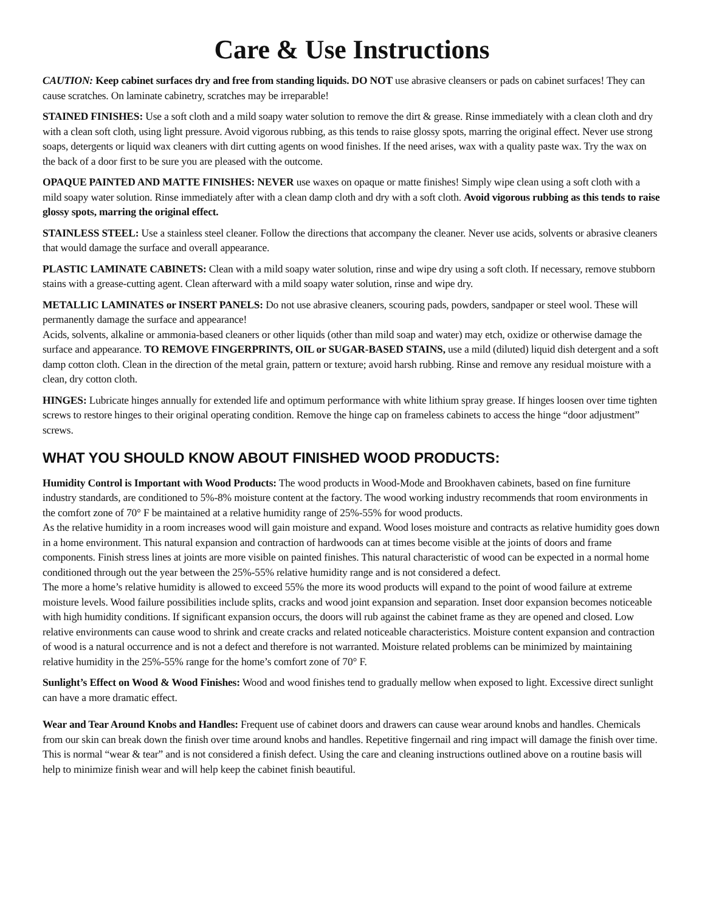Care & Use Instructions
CAUTION: Keep cabinet surfaces dry and free from standing liquids. DO NOT use abrasive cleansers or pads on cabinet surfaces! They can cause scratches. On laminate cabinetry, scratches may be irreparable!
STAINED FINISHES: Use a soft cloth and a mild soapy water solution to remove the dirt & grease. Rinse immediately with a clean cloth and dry with a clean soft cloth, using light pressure. Avoid vigorous rubbing, as this tends to raise glossy spots, marring the original effect. Never use strong soaps, detergents or liquid wax cleaners with dirt cutting agents on wood finishes. If the need arises, wax with a quality paste wax. Try the wax on the back of a door first to be sure you are pleased with the outcome.
OPAQUE PAINTED AND MATTE FINISHES: NEVER use waxes on opaque or matte finishes! Simply wipe clean using a soft cloth with a mild soapy water solution. Rinse immediately after with a clean damp cloth and dry with a soft cloth. Avoid vigorous rubbing as this tends to raise glossy spots, marring the original effect.
STAINLESS STEEL: Use a stainless steel cleaner. Follow the directions that accompany the cleaner. Never use acids, solvents or abrasive cleaners that would damage the surface and overall appearance.
PLASTIC LAMINATE CABINETS: Clean with a mild soapy water solution, rinse and wipe dry using a soft cloth. If necessary, remove stubborn stains with a grease-cutting agent. Clean afterward with a mild soapy water solution, rinse and wipe dry.
METALLIC LAMINATES or INSERT PANELS: Do not use abrasive cleaners, scouring pads, powders, sandpaper or steel wool. These will permanently damage the surface and appearance!
Acids, solvents, alkaline or ammonia-based cleaners or other liquids (other than mild soap and water) may etch, oxidize or otherwise damage the surface and appearance. TO REMOVE FINGERPRINTS, OIL or SUGAR-BASED STAINS, use a mild (diluted) liquid dish detergent and a soft damp cotton cloth. Clean in the direction of the metal grain, pattern or texture; avoid harsh rubbing. Rinse and remove any residual moisture with a clean, dry cotton cloth.
HINGES: Lubricate hinges annually for extended life and optimum performance with white lithium spray grease. If hinges loosen over time tighten screws to restore hinges to their original operating condition. Remove the hinge cap on frameless cabinets to access the hinge “door adjustment” screws.
WHAT YOU SHOULD KNOW ABOUT FINISHED WOOD PRODUCTS:
Humidity Control is Important with Wood Products: The wood products in Wood-Mode and Brookhaven cabinets, based on fine furniture industry standards, are conditioned to 5%-8% moisture content at the factory. The wood working industry recommends that room environments in the comfort zone of 70° F be maintained at a relative humidity range of 25%-55% for wood products.
As the relative humidity in a room increases wood will gain moisture and expand. Wood loses moisture and contracts as relative humidity goes down in a home environment. This natural expansion and contraction of hardwoods can at times become visible at the joints of doors and frame components. Finish stress lines at joints are more visible on painted finishes. This natural characteristic of wood can be expected in a normal home conditioned through out the year between the 25%-55% relative humidity range and is not considered a defect.
The more a home’s relative humidity is allowed to exceed 55% the more its wood products will expand to the point of wood failure at extreme moisture levels. Wood failure possibilities include splits, cracks and wood joint expansion and separation. Inset door expansion becomes noticeable with high humidity conditions. If significant expansion occurs, the doors will rub against the cabinet frame as they are opened and closed. Low relative environments can cause wood to shrink and create cracks and related noticeable characteristics. Moisture content expansion and contraction of wood is a natural occurrence and is not a defect and therefore is not warranted. Moisture related problems can be minimized by maintaining relative humidity in the 25%-55% range for the home’s comfort zone of 70° F.
Sunlight’s Effect on Wood & Wood Finishes: Wood and wood finishes tend to gradually mellow when exposed to light. Excessive direct sunlight can have a more dramatic effect.
Wear and Tear Around Knobs and Handles: Frequent use of cabinet doors and drawers can cause wear around knobs and handles. Chemicals from our skin can break down the finish over time around knobs and handles. Repetitive fingernail and ring impact will damage the finish over time. This is normal “wear & tear” and is not considered a finish defect. Using the care and cleaning instructions outlined above on a routine basis will help to minimize finish wear and will help keep the cabinet finish beautiful.